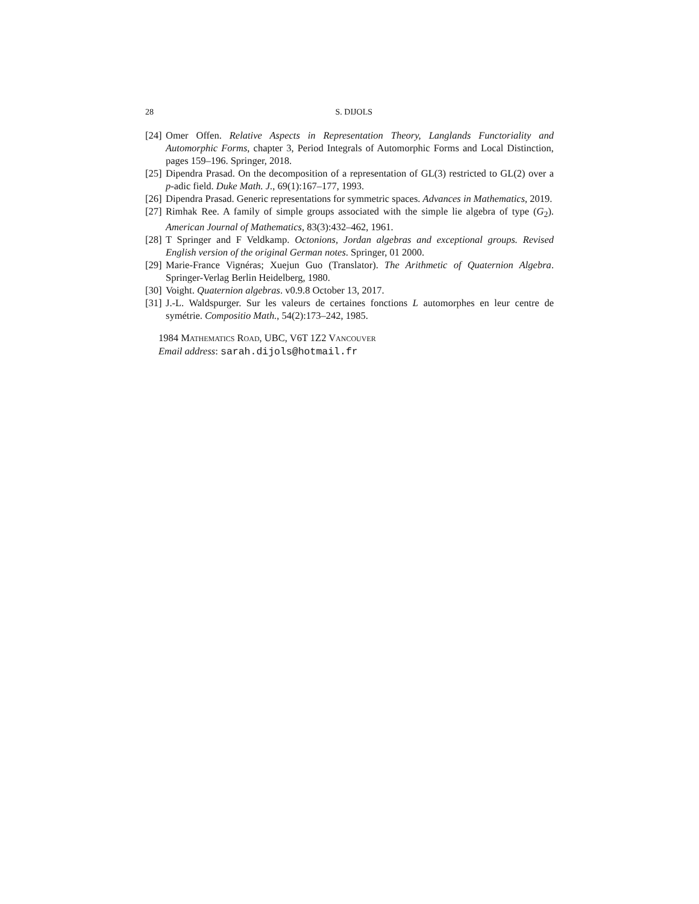28 S. DIJOLS
[24] Omer Offen. Relative Aspects in Representation Theory, Langlands Functoriality and Automorphic Forms, chapter 3, Period Integrals of Automorphic Forms and Local Distinction, pages 159–196. Springer, 2018.
[25] Dipendra Prasad. On the decomposition of a representation of GL(3) restricted to GL(2) over a p-adic field. Duke Math. J., 69(1):167–177, 1993.
[26] Dipendra Prasad. Generic representations for symmetric spaces. Advances in Mathematics, 2019.
[27] Rimhak Ree. A family of simple groups associated with the simple lie algebra of type (G<sub>2</sub>). American Journal of Mathematics, 83(3):432–462, 1961.
[28] T Springer and F Veldkamp. Octonions, Jordan algebras and exceptional groups. Revised English version of the original German notes. Springer, 01 2000.
[29] Marie-France Vignéras; Xuejun Guo (Translator). The Arithmetic of Quaternion Algebra. Springer-Verlag Berlin Heidelberg, 1980.
[30] Voight. Quaternion algebras. v0.9.8 October 13, 2017.
[31] J.-L. Waldspurger. Sur les valeurs de certaines fonctions L automorphes en leur centre de symétrie. Compositio Math., 54(2):173–242, 1985.
1984 Mathematics Road, UBC, V6T 1Z2 Vancouver
Email address: sarah.dijols@hotmail.fr